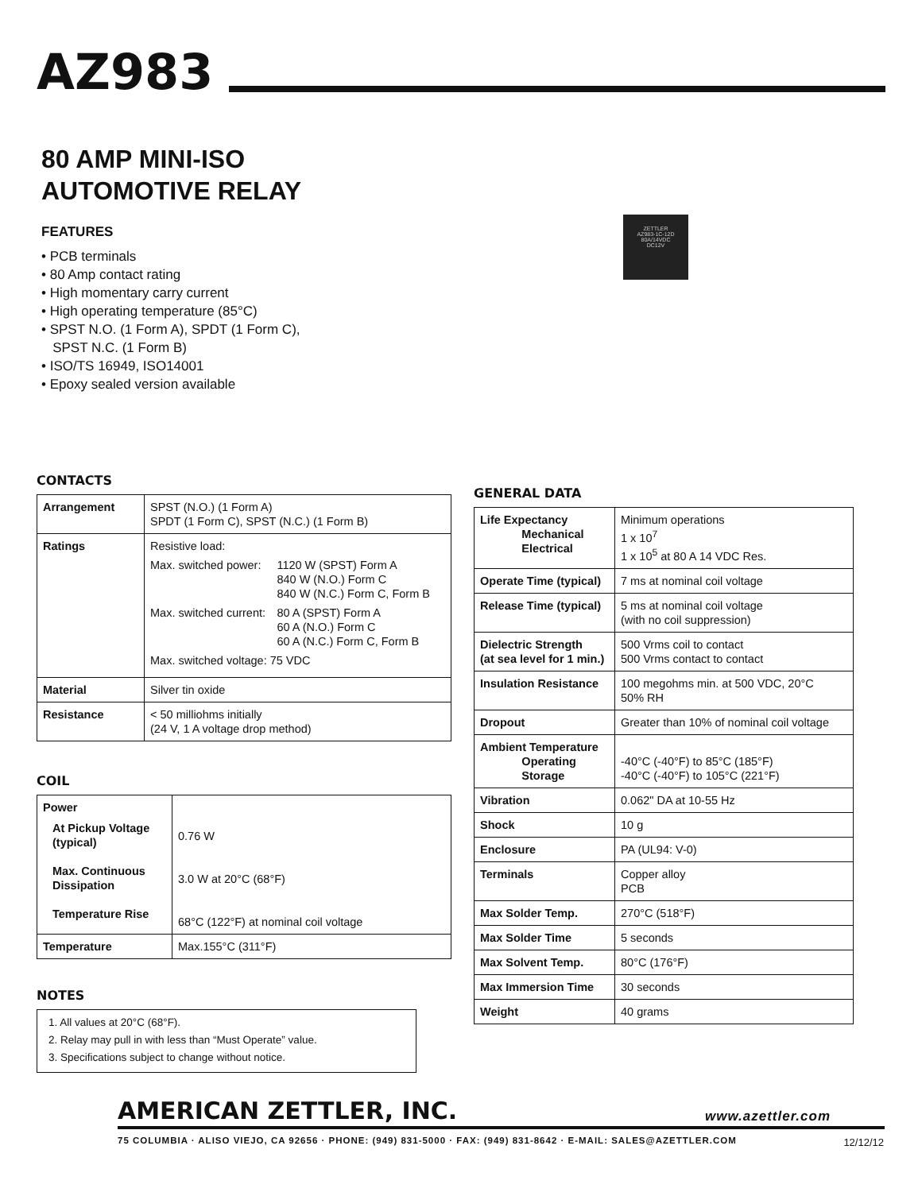AZ983
80 AMP MINI-ISO
AUTOMOTIVE RELAY
ZETTLER
AZ983-1C-12D
80A/14VDC
DC12V
FEATURES
• PCB terminals
• 80 Amp contact rating
• High momentary carry current
• High operating temperature (85°C)
• SPST N.O. (1 Form A), SPDT (1 Form C),
SPST N.C. (1 Form B)
• ISO/TS 16949, ISO14001
• Epoxy sealed version available
CONTACTS
| Arrangement | SPST (N.O.) (1 Form A) SPDT (1 Form C), SPST (N.C.) (1 Form B) |
| Ratings | / Resistive load: / / / Max. switched power: / 1120 W (SPST) Form A 840 W (N.O.) Form C 840 W (N.C.) Form C, Form B / / Max. switched current: / 80 A (SPST) Form A 60 A (N.O.) Form C 60 A (N.C.) Form C, Form B / / Max. switched voltage: 75 VDC / / |
| Material | Silver tin oxide |
| Resistance | < 50 milliohms initially (24 V, 1 A voltage drop method) |
COIL
| Power At Pickup Voltage (typical) Max. Continuous Dissipation Temperature Rise | 0.76 W 3.0 W at 20°C (68°F) 68°C (122°F) at nominal coil voltage |
| Temperature | Max.155°C (311°F) |
NOTES
1. All values at 20°C (68°F).
2. Relay may pull in with less than “Must Operate” value.
3. Specifications subject to change without notice.
GENERAL DATA
| Life Expectancy Mechanical Electrical | Minimum operations 1 x 10<sup>7</sup> 1 x 10<sup>5</sup> at 80 A 14 VDC Res. |
| Operate Time (typical) | 7 ms at nominal coil voltage |
| Release Time (typical) | 5 ms at nominal coil voltage (with no coil suppression) |
| Dielectric Strength (at sea level for 1 min.) | 500 Vrms coil to contact 500 Vrms contact to contact |
| Insulation Resistance | 100 megohms min. at 500 VDC, 20°C 50% RH |
| Dropout | Greater than 10% of nominal coil voltage |
| Ambient Temperature Operating Storage | -40°C (-40°F) to 85°C (185°F) -40°C (-40°F) to 105°C (221°F) |
| Vibration | 0.062" DA at 10-55 Hz |
| Shock | 10 g |
| Enclosure | PA (UL94: V-0) |
| Terminals | Copper alloy PCB |
| Max Solder Temp. | 270°C (518°F) |
| Max Solder Time | 5 seconds |
| Max Solvent Temp. | 80°C (176°F) |
| Max Immersion Time | 30 seconds |
| Weight | 40 grams |
AMERICAN ZETTLER, INC. www.azettler.com
75 COLUMBIA · ALISO VIEJO, CA 92656 · PHONE: (949) 831-5000 · FAX: (949) 831-8642 · E-MAIL: SALES@AZETTLER.COM
12/12/12